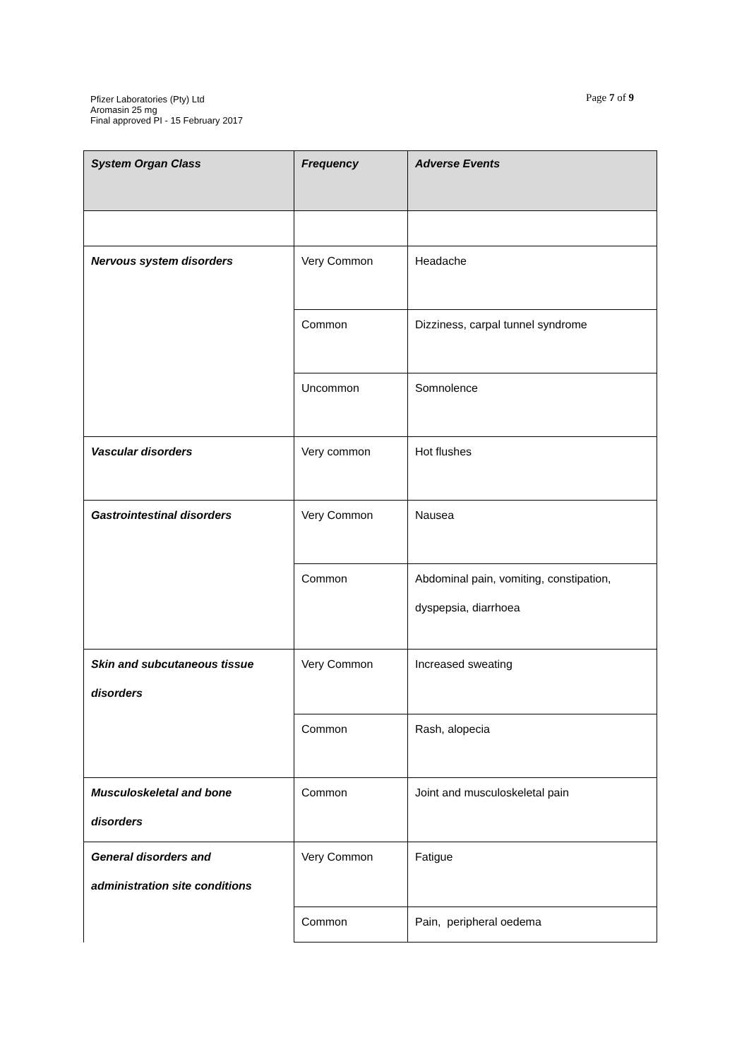Pfizer Laboratories (Pty) Ltd
Aromasin 25 mg
Final approved PI - 15 February 2017
Page 7 of 9
| System Organ Class | Frequency | Adverse Events |
| --- | --- | --- |
| Nervous system disorders | Very Common | Headache |
| | Common | Dizziness, carpal tunnel syndrome |
| | Uncommon | Somnolence |
| Vascular disorders | Very common | Hot flushes |
| Gastrointestinal disorders | Very Common | Nausea |
| | Common | Abdominal pain, vomiting, constipation, dyspepsia, diarrhoea |
| Skin and subcutaneous tissue disorders | Very Common | Increased sweating |
| | Common | Rash, alopecia |
| Musculoskeletal and bone disorders | Common | Joint and musculoskeletal pain |
| General disorders and administration site conditions | Very Common | Fatigue |
| | Common | Pain, peripheral oedema |